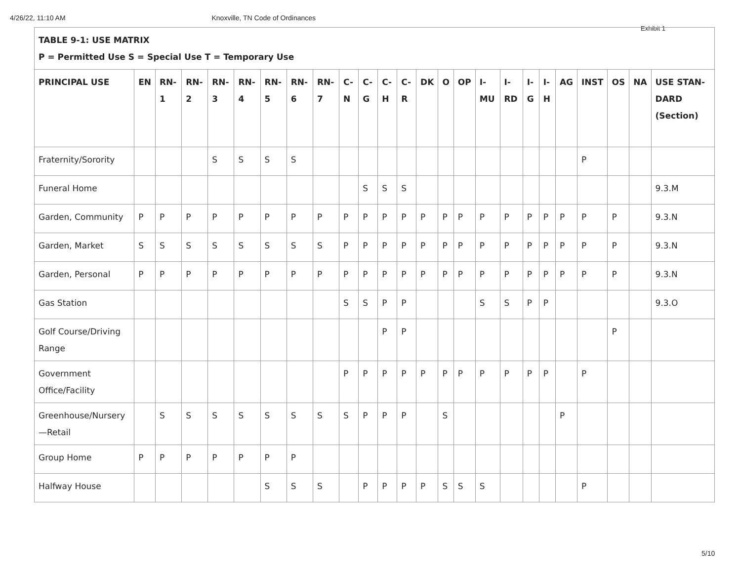4/26/22, 11:10 AM Knoxville, TN Code of Ordinances
Exhibit 1
| TABLE 9-1: USE MATRIX P = Permitted Use S = Special Use T = Temporary Use | | | | | | | | | | | | | | | | | | | | | | | | |
| PRINCIPAL USE | EN | RN-1 | RN-2 | RN-3 | RN-4 | RN-5 | RN-6 | RN-7 | C-N | C-G | C-H | C-R | DK | O | OP | I-MU | I-RD | I-G | I-H | AG | INST | OS | NA | USE STAN-DARD (Section) |
| Fraternity/Sorority | | | | S | S | S | S | | | | | | | | | | | | | | P | | | |
| Funeral Home | | | | | | | | | | S | S | S | | | | | | | | | | | | 9.3.M |
| Garden, Community | P | P | P | P | P | P | P | P | P | P | P | P | P | P | P | P | P | P | P | P | P | P | | 9.3.N |
| Garden, Market | S | S | S | S | S | S | S | S | P | P | P | P | P | P | P | P | P | P | P | P | P | P | | 9.3.N |
| Garden, Personal | P | P | P | P | P | P | P | P | P | P | P | P | P | P | P | P | P | P | P | P | P | P | | 9.3.N |
| Gas Station | | | | | | | | | S | S | P | P | | | | S | S | P | P | | | | | 9.3.O |
| Golf Course/Driving Range | | | | | | | | | | | P | P | | | | | | | | | | P | | |
| Government Office/Facility | | | | | | | | | P | P | P | P | P | P | P | P | P | P | P | | P | | | |
| Greenhouse/Nursery—Retail | | S | S | S | S | S | S | S | S | P | P | P | | S | | | | | | P | | | | |
| Group Home | P | P | P | P | P | P | P | | | | | | | | | | | | | | | | | |
| Halfway House | | | | | | S | S | S | | P | P | P | P | S | S | S | | | | | P | | | |
5/10